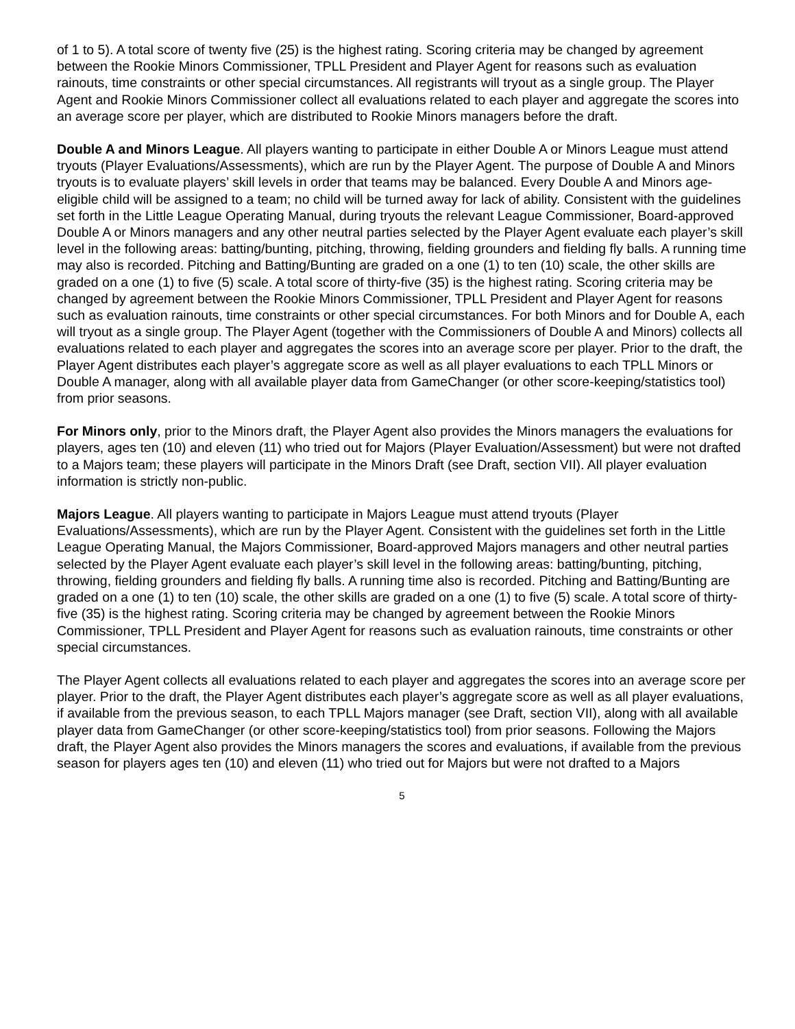of 1 to 5). A total score of twenty five (25) is the highest rating. Scoring criteria may be changed by agreement between the Rookie Minors Commissioner, TPLL President and Player Agent for reasons such as evaluation rainouts, time constraints or other special circumstances. All registrants will tryout as a single group. The Player Agent and Rookie Minors Commissioner collect all evaluations related to each player and aggregate the scores into an average score per player, which are distributed to Rookie Minors managers before the draft.
Double A and Minors League. All players wanting to participate in either Double A or Minors League must attend tryouts (Player Evaluations/Assessments), which are run by the Player Agent. The purpose of Double A and Minors tryouts is to evaluate players’ skill levels in order that teams may be balanced. Every Double A and Minors age-eligible child will be assigned to a team; no child will be turned away for lack of ability. Consistent with the guidelines set forth in the Little League Operating Manual, during tryouts the relevant League Commissioner, Board-approved Double A or Minors managers and any other neutral parties selected by the Player Agent evaluate each player’s skill level in the following areas: batting/bunting, pitching, throwing, fielding grounders and fielding fly balls. A running time may also is recorded. Pitching and Batting/Bunting are graded on a one (1) to ten (10) scale, the other skills are graded on a one (1) to five (5) scale. A total score of thirty-five (35) is the highest rating. Scoring criteria may be changed by agreement between the Rookie Minors Commissioner, TPLL President and Player Agent for reasons such as evaluation rainouts, time constraints or other special circumstances. For both Minors and for Double A, each will tryout as a single group. The Player Agent (together with the Commissioners of Double A and Minors) collects all evaluations related to each player and aggregates the scores into an average score per player. Prior to the draft, the Player Agent distributes each player’s aggregate score as well as all player evaluations to each TPLL Minors or Double A manager, along with all available player data from GameChanger (or other score-keeping/statistics tool) from prior seasons.
For Minors only, prior to the Minors draft, the Player Agent also provides the Minors managers the evaluations for players, ages ten (10) and eleven (11) who tried out for Majors (Player Evaluation/Assessment) but were not drafted to a Majors team; these players will participate in the Minors Draft (see Draft, section VII). All player evaluation information is strictly non-public.
Majors League. All players wanting to participate in Majors League must attend tryouts (Player Evaluations/Assessments), which are run by the Player Agent. Consistent with the guidelines set forth in the Little League Operating Manual, the Majors Commissioner, Board-approved Majors managers and other neutral parties selected by the Player Agent evaluate each player’s skill level in the following areas: batting/bunting, pitching, throwing, fielding grounders and fielding fly balls. A running time also is recorded. Pitching and Batting/Bunting are graded on a one (1) to ten (10) scale, the other skills are graded on a one (1) to five (5) scale. A total score of thirty-five (35) is the highest rating. Scoring criteria may be changed by agreement between the Rookie Minors Commissioner, TPLL President and Player Agent for reasons such as evaluation rainouts, time constraints or other special circumstances.
The Player Agent collects all evaluations related to each player and aggregates the scores into an average score per player. Prior to the draft, the Player Agent distributes each player’s aggregate score as well as all player evaluations, if available from the previous season, to each TPLL Majors manager (see Draft, section VII), along with all available player data from GameChanger (or other score-keeping/statistics tool) from prior seasons. Following the Majors draft, the Player Agent also provides the Minors managers the scores and evaluations, if available from the previous season for players ages ten (10) and eleven (11) who tried out for Majors but were not drafted to a Majors
5